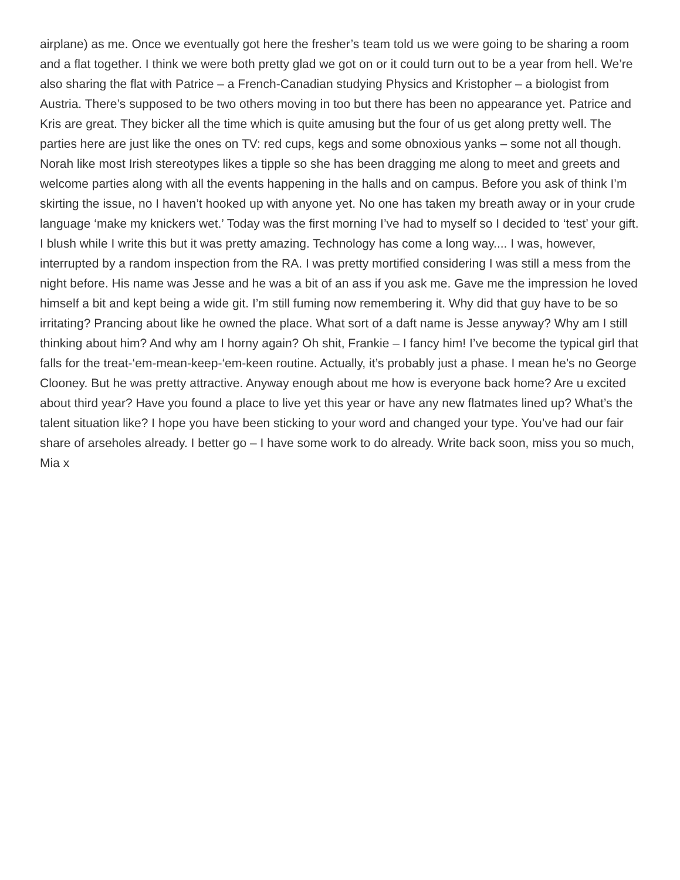airplane) as me. Once we eventually got here the fresher’s team told us we were going to be sharing a room and a flat together. I think we were both pretty glad we got on or it could turn out to be a year from hell. We’re also sharing the flat with Patrice – a French-Canadian studying Physics and Kristopher – a biologist from Austria. There’s supposed to be two others moving in too but there has been no appearance yet. Patrice and Kris are great. They bicker all the time which is quite amusing but the four of us get along pretty well. The parties here are just like the ones on TV: red cups, kegs and some obnoxious yanks – some not all though. Norah like most Irish stereotypes likes a tipple so she has been dragging me along to meet and greets and welcome parties along with all the events happening in the halls and on campus. Before you ask of think I’m skirting the issue, no I haven’t hooked up with anyone yet. No one has taken my breath away or in your crude language ‘make my knickers wet.’ Today was the first morning I’ve had to myself so I decided to ‘test’ your gift. I blush while I write this but it was pretty amazing. Technology has come a long way.... I was, however, interrupted by a random inspection from the RA. I was pretty mortified considering I was still a mess from the night before. His name was Jesse and he was a bit of an ass if you ask me. Gave me the impression he loved himself a bit and kept being a wide git. I’m still fuming now remembering it. Why did that guy have to be so irritating? Prancing about like he owned the place. What sort of a daft name is Jesse anyway? Why am I still thinking about him? And why am I horny again? Oh shit, Frankie – I fancy him! I’ve become the typical girl that falls for the treat-‘em-mean-keep-‘em-keen routine. Actually, it’s probably just a phase. I mean he’s no George Clooney. But he was pretty attractive. Anyway enough about me how is everyone back home? Are u excited about third year? Have you found a place to live yet this year or have any new flatmates lined up? What’s the talent situation like? I hope you have been sticking to your word and changed your type. You’ve had our fair share of arseholes already. I better go – I have some work to do already. Write back soon, miss you so much, Mia x